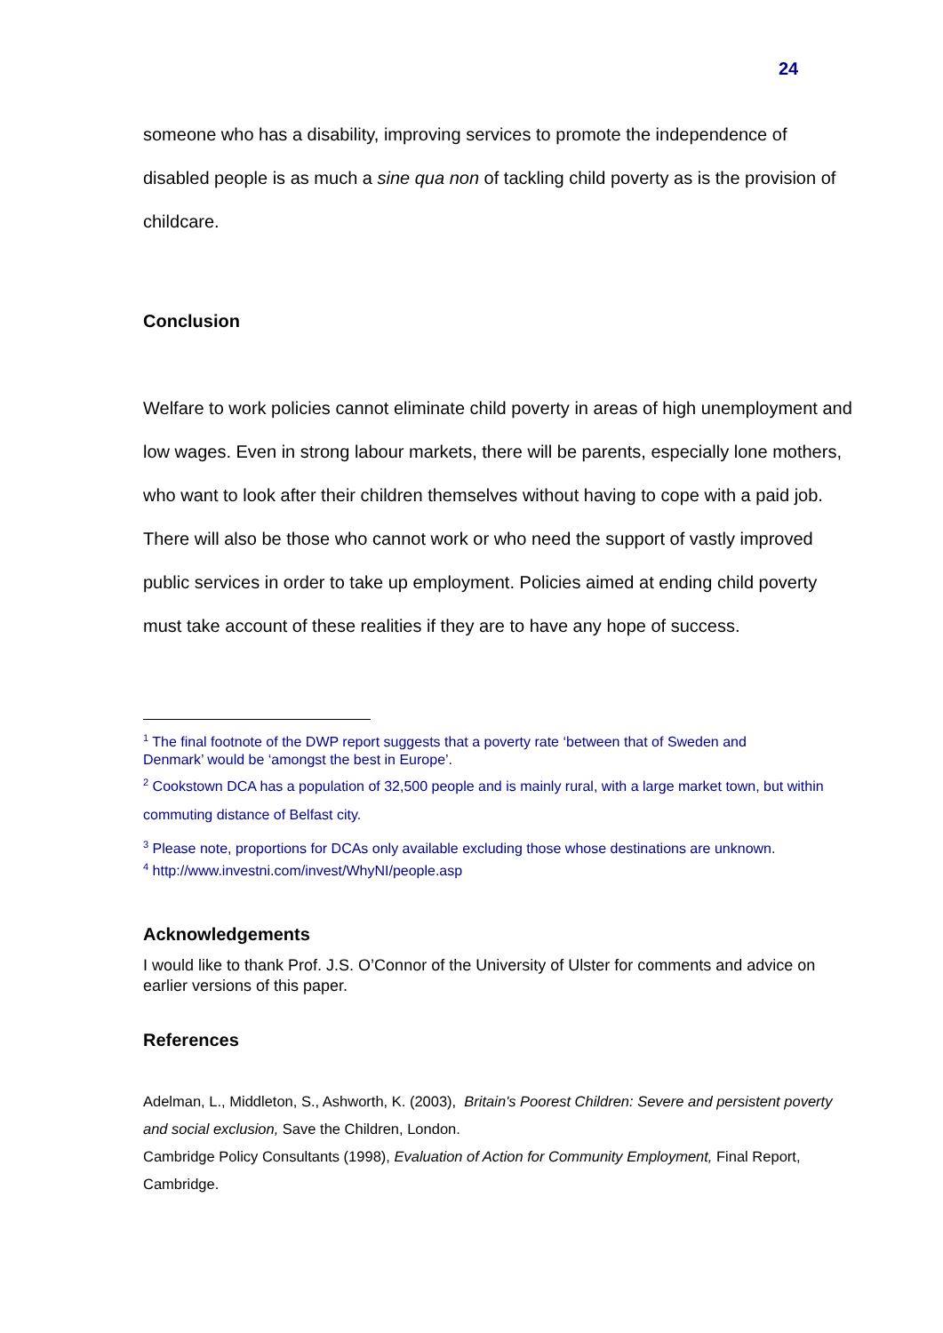24
someone who has a disability, improving services to promote the independence of disabled people is as much a sine qua non of tackling child poverty as is the provision of childcare.
Conclusion
Welfare to work policies cannot eliminate child poverty in areas of high unemployment and low wages. Even in strong labour markets, there will be parents, especially lone mothers, who want to look after their children themselves without having to cope with a paid job. There will also be those who cannot work or who need the support of vastly improved public services in order to take up employment. Policies aimed at ending child poverty must take account of these realities if they are to have any hope of success.
<sup>1</sup> The final footnote of the DWP report suggests that a poverty rate ‘between that of Sweden and Denmark’ would be ‘amongst the best in Europe’.
<sup>2</sup> Cookstown DCA has a population of 32,500 people and is mainly rural, with a large market town, but within commuting distance of Belfast city.
<sup>3</sup> Please note, proportions for DCAs only available excluding those whose destinations are unknown.
<sup>4</sup> http://www.investni.com/invest/WhyNI/people.asp
Acknowledgements
I would like to thank Prof. J.S. O’Connor of the University of Ulster for comments and advice on earlier versions of this paper.
References
Adelman, L., Middleton, S., Ashworth, K. (2003), Britain's Poorest Children: Severe and persistent poverty and social exclusion, Save the Children, London.
Cambridge Policy Consultants (1998), Evaluation of Action for Community Employment, Final Report, Cambridge.